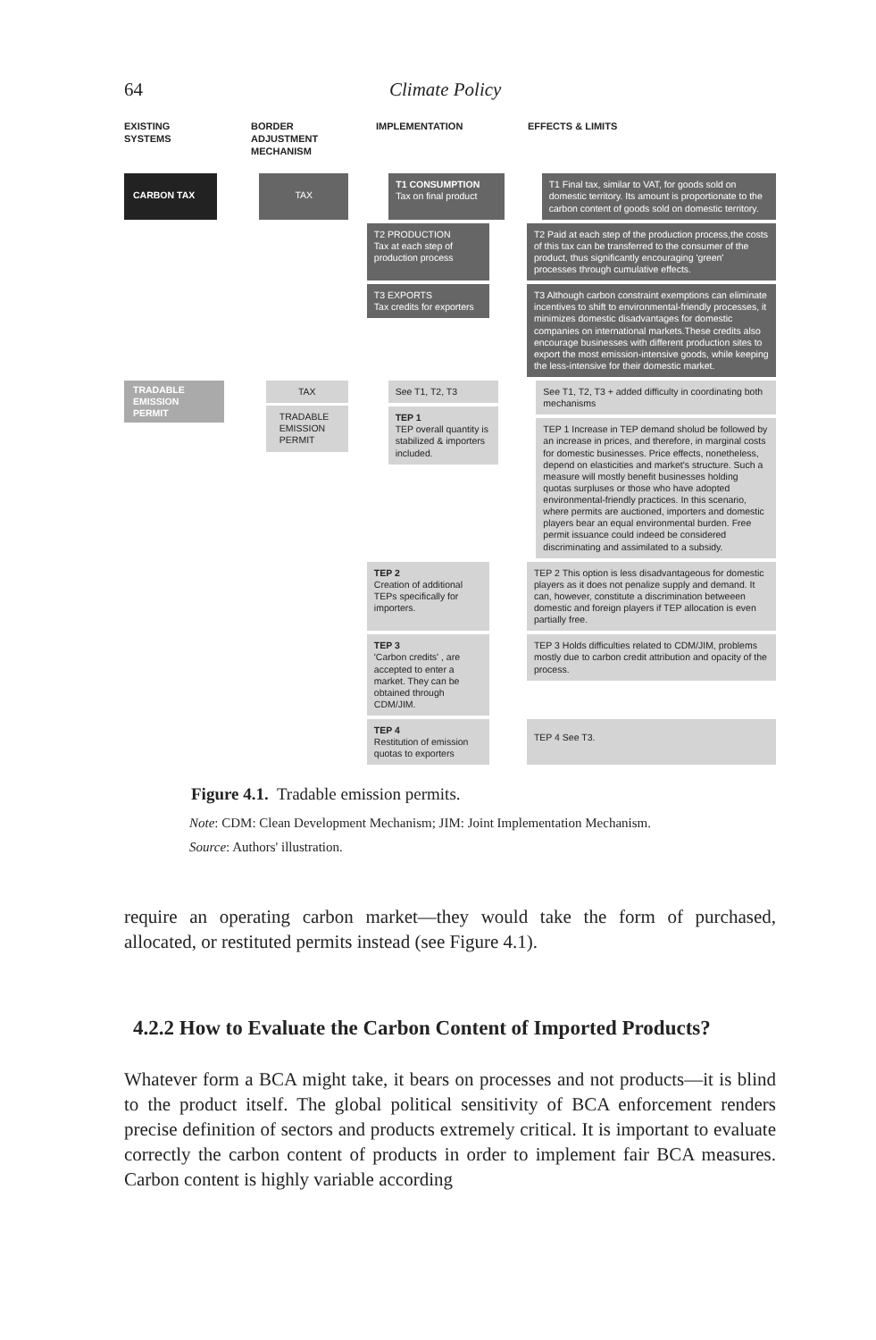64 Climate Policy
EXISTING SYSTEMS
BORDER ADJUSTMENT MECHANISM
IMPLEMENTATION EFFECTS & LIMITS
CARBON TAX TAX
T1 CONSUMPTION
Tax on final product
T1 Final tax, similar to VAT, for goods sold on domestic territory. Its amount is proportionate to the carbon content of goods sold on domestic territory.
T2 PRODUCTION
Tax at each step of production process
T2 Paid at each step of the production process,the costs of this tax can be transferred to the consumer of the product, thus significantly encouraging 'green' processes through cumulative effects.
T3 EXPORTS
Tax credits for exporters
T3 Although carbon constraint exemptions can eliminate incentives to shift to environmental-friendly processes, it minimizes domestic disadvantages for domestic companies on international markets.These credits also encourage businesses with different production sites to export the most emission-intensive goods, while keeping the less-intensive for their domestic market.
TRADABLE EMISSION PERMIT
TAX
TRADABLE EMISSION PERMIT
See T1, T2, T3
TEP 1
TEP overall quantity is stabilized & importers included.
See T1, T2, T3 + added difficulty in coordinating both mechanisms
TEP 1 Increase in TEP demand sholud be followed by an increase in prices, and therefore, in marginal costs for domestic businesses. Price effects, nonetheless, depend on elasticities and market's structure. Such a measure will mostly benefit businesses holding quotas surpluses or those who have adopted environmental-friendly practices. In this scenario, where permits are auctioned, importers and domestic players bear an equal environmental burden. Free permit issuance could indeed be considered discriminating and assimilated to a subsidy.
TEP 2
Creation of additional TEPs specifically for importers.
TEP 2 This option is less disadvantageous for domestic players as it does not penalize supply and demand. It can, however, constitute a discrimination betweeen domestic and foreign players if TEP allocation is even partially free.
TEP 3
'Carbon credits' , are accepted to enter a market. They can be obtained through CDM/JIM.
TEP 3 Holds difficulties related to CDM/JIM, problems mostly due to carbon credit attribution and opacity of the process.
TEP 4
Restitution of emission quotas to exporters
TEP 4 See T3.
Figure 4.1. Tradable emission permits.
Note: CDM: Clean Development Mechanism; JIM: Joint Implementation Mechanism.
Source: Authors' illustration.
require an operating carbon market—they would take the form of purchased, allocated, or restituted permits instead (see Figure 4.1).
4.2.2 How to Evaluate the Carbon Content of Imported Products?
Whatever form a BCA might take, it bears on processes and not products—it is blind to the product itself. The global political sensitivity of BCA enforcement renders precise definition of sectors and products extremely critical. It is important to evaluate correctly the carbon content of products in order to implement fair BCA measures. Carbon content is highly variable according